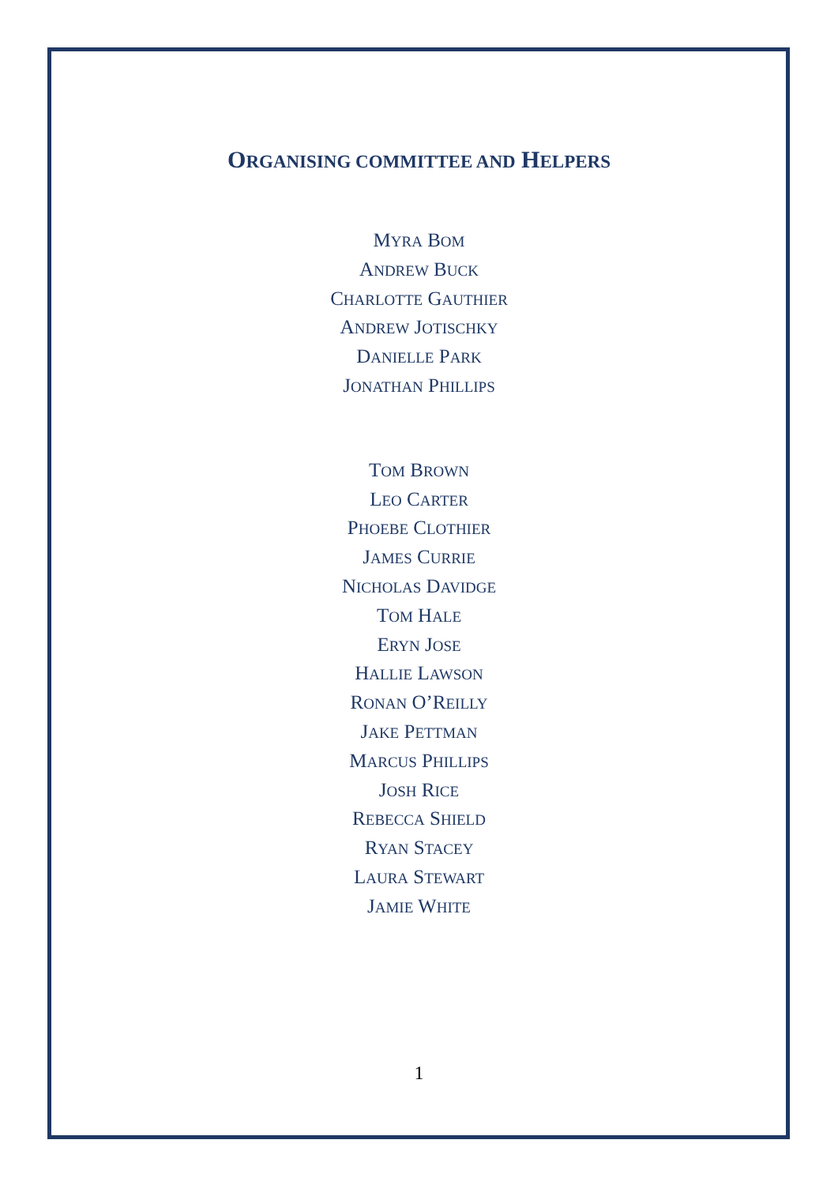ORGANISING COMMITTEE AND HELPERS
MYRA BOM
ANDREW BUCK
CHARLOTTE GAUTHIER
ANDREW JOTISCHKY
DANIELLE PARK
JONATHAN PHILLIPS
TOM BROWN
LEO CARTER
PHOEBE CLOTHIER
JAMES CURRIE
NICHOLAS DAVIDGE
TOM HALE
ERYN JOSE
HALLIE LAWSON
RONAN O’REILLY
JAKE PETTMAN
MARCUS PHILLIPS
JOSH RICE
REBECCA SHIELD
RYAN STACEY
LAURA STEWART
JAMIE WHITE
1